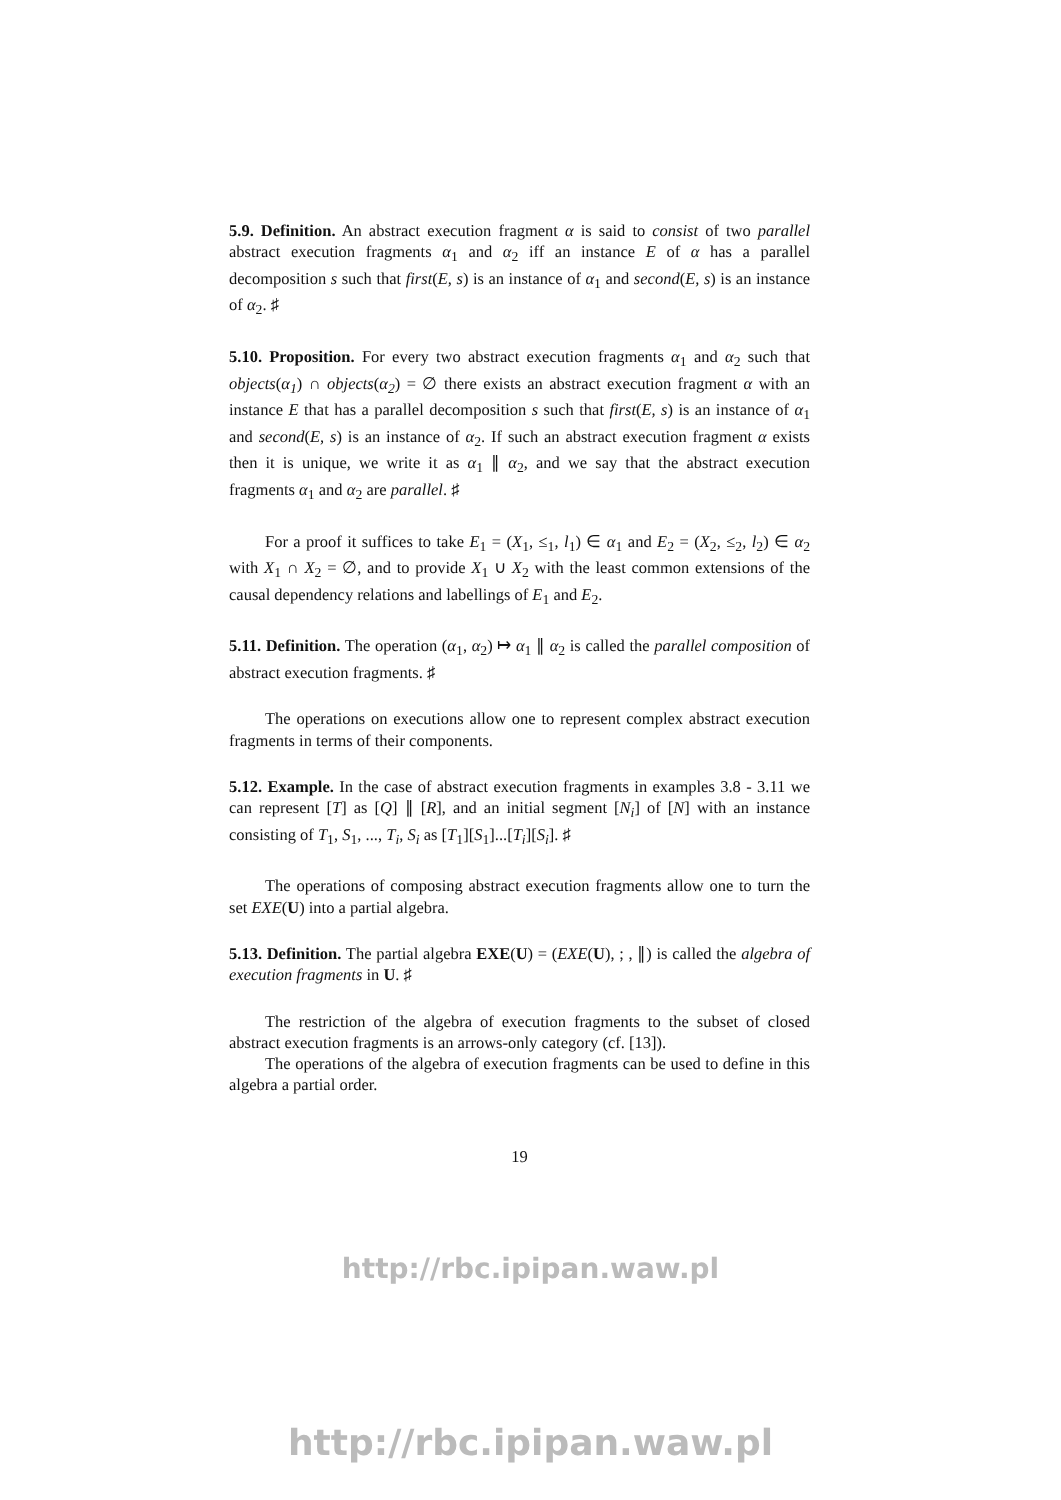5.9. Definition. An abstract execution fragment α is said to consist of two parallel abstract execution fragments α<sub>1</sub> and α<sub>2</sub> iff an instance E of α has a parallel decomposition s such that first(E, s) is an instance of α<sub>1</sub> and second(E, s) is an instance of α<sub>2</sub>. ♯
5.10. Proposition. For every two abstract execution fragments α<sub>1</sub> and α<sub>2</sub> such that objects(α<sub>1</sub>) ∩ objects(α<sub>2</sub>) = ∅ there exists an abstract execution fragment α with an instance E that has a parallel decomposition s such that first(E, s) is an instance of α<sub>1</sub> and second(E, s) is an instance of α<sub>2</sub>. If such an abstract execution fragment α exists then it is unique, we write it as α<sub>1</sub> ∥ α<sub>2</sub>, and we say that the abstract execution fragments α<sub>1</sub> and α<sub>2</sub> are parallel. ♯
For a proof it suffices to take E<sub>1</sub> = (X<sub>1</sub>, ≤<sub>1</sub>, l<sub>1</sub>) ∈ α<sub>1</sub> and E<sub>2</sub> = (X<sub>2</sub>, ≤<sub>2</sub>, l<sub>2</sub>) ∈ α<sub>2</sub> with X<sub>1</sub> ∩ X<sub>2</sub> = ∅, and to provide X<sub>1</sub> ∪ X<sub>2</sub> with the least common extensions of the causal dependency relations and labellings of E<sub>1</sub> and E<sub>2</sub>.
5.11. Definition. The operation (α<sub>1</sub>, α<sub>2</sub>) ↦ α<sub>1</sub> ∥ α<sub>2</sub> is called the parallel composition of abstract execution fragments. ♯
The operations on executions allow one to represent complex abstract execution fragments in terms of their components.
5.12. Example. In the case of abstract execution fragments in examples 3.8 - 3.11 we can represent [T] as [Q] ∥ [R], and an initial segment [N<sub>i</sub>] of [N] with an instance consisting of T<sub>1</sub>, S<sub>1</sub>, ..., T<sub>i</sub>, S<sub>i</sub> as [T<sub>1</sub>][S<sub>1</sub>]...[T<sub>i</sub>][S<sub>i</sub>]. ♯
The operations of composing abstract execution fragments allow one to turn the set EXE(U) into a partial algebra.
5.13. Definition. The partial algebra EXE(U) = (EXE(U), ; , ∥) is called the algebra of execution fragments in U. ♯
The restriction of the algebra of execution fragments to the subset of closed abstract execution fragments is an arrows-only category (cf. [13]).
The operations of the algebra of execution fragments can be used to define in this algebra a partial order.
19
http://rbc.ipipan.waw.pl
http://rbc.ipipan.waw.pl